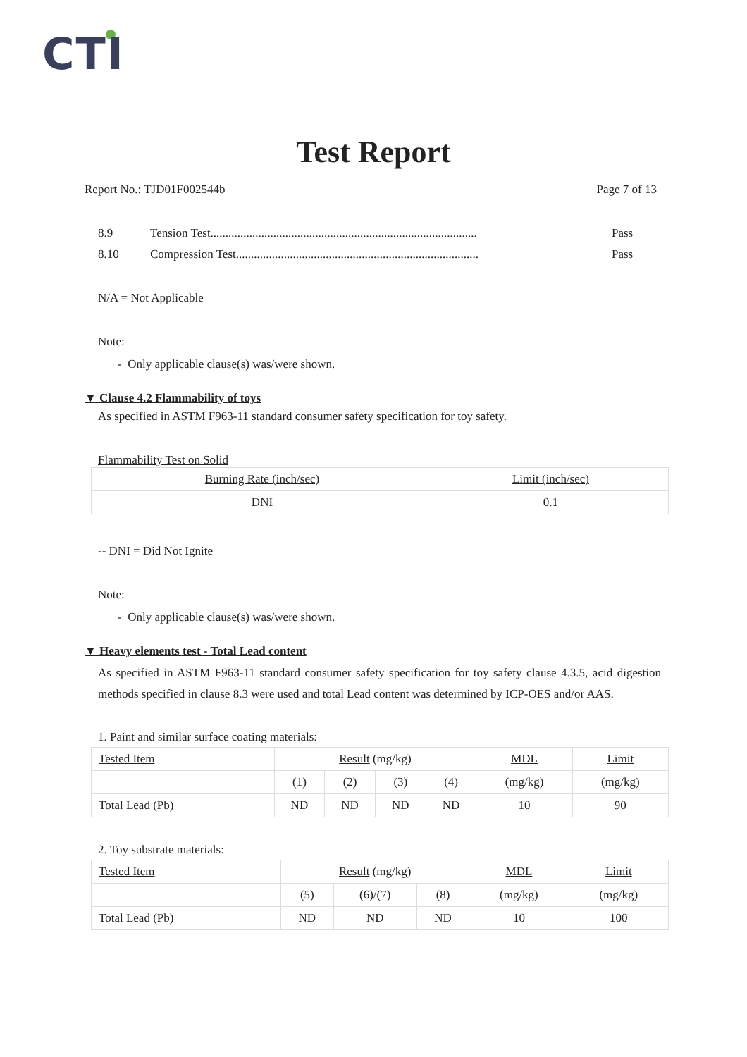CTI
Test Report
Report No.: TJD01F002544b Page 7 of 13
8.9 Tension Test......................................................................................... Pass
8.10 Compression Test................................................................................. Pass
N/A = Not Applicable
Note:
- Only applicable clause(s) was/were shown.
▼ Clause 4.2 Flammability of toys
As specified in ASTM F963-11 standard consumer safety specification for toy safety.
Flammability Test on Solid
| Burning Rate (inch/sec) | Limit (inch/sec) |
| DNI | 0.1 |
-- DNI = Did Not Ignite
Note:
- Only applicable clause(s) was/were shown.
▼ Heavy elements test - Total Lead content
As specified in ASTM F963-11 standard consumer safety specification for toy safety clause 4.3.5, acid digestion methods specified in clause 8.3 were used and total Lead content was determined by ICP-OES and/or AAS.
1. Paint and similar surface coating materials:
| Tested Item | Result (mg/kg) | | | | MDL | Limit |
| | (1) | (2) | (3) | (4) | (mg/kg) | (mg/kg) |
| Total Lead (Pb) | ND | ND | ND | ND | 10 | 90 |
2. Toy substrate materials:
| Tested Item | Result (mg/kg) | | | MDL | Limit |
| | (5) | (6)/(7) | (8) | (mg/kg) | (mg/kg) |
| Total Lead (Pb) | ND | ND | ND | 10 | 100 |